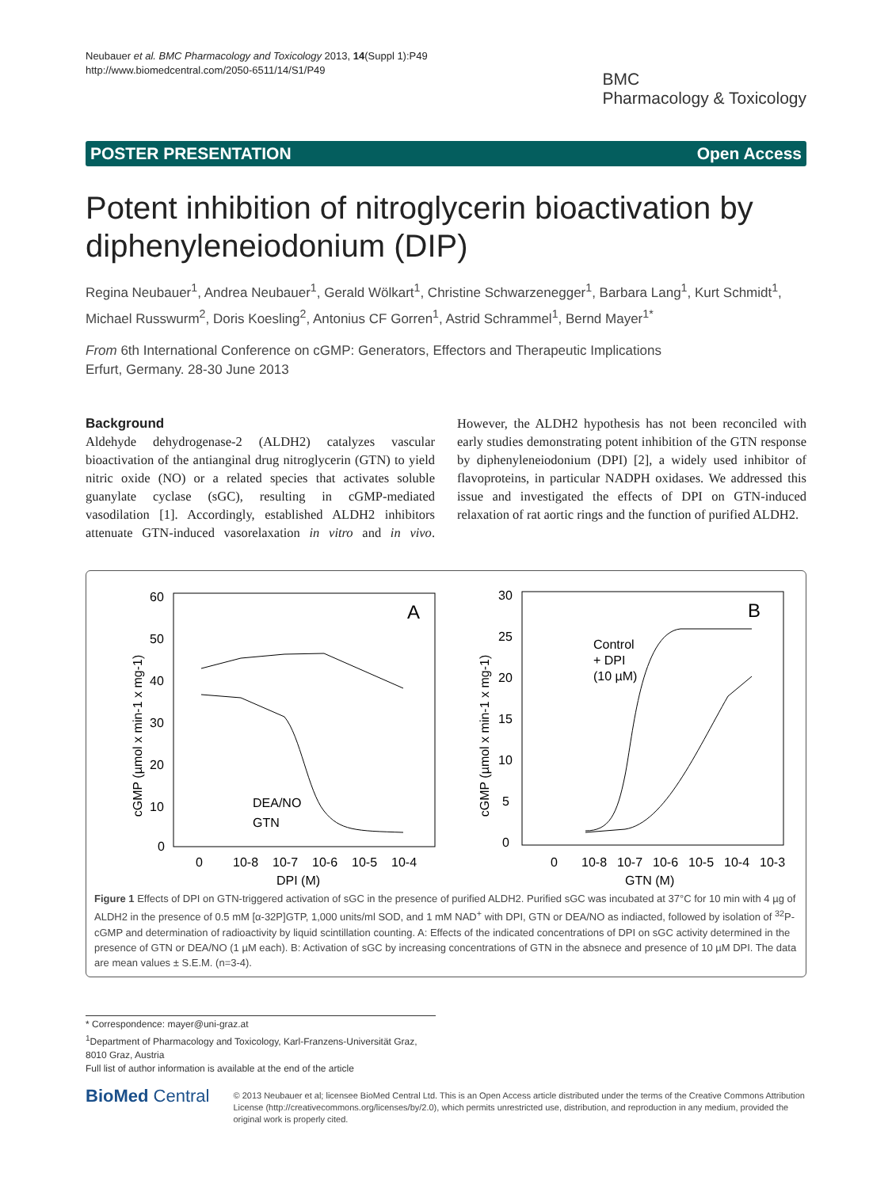Neubauer et al. BMC Pharmacology and Toxicology 2013, 14(Suppl 1):P49
http://www.biomedcentral.com/2050-6511/14/S1/P49
BMC
Pharmacology & Toxicology
POSTER PRESENTATION Open Access
Potent inhibition of nitroglycerin bioactivation by diphenyleneiodonium (DIP)
Regina Neubauer<sup>1</sup>, Andrea Neubauer<sup>1</sup>, Gerald Wölkart<sup>1</sup>, Christine Schwarzenegger<sup>1</sup>, Barbara Lang<sup>1</sup>, Kurt Schmidt<sup>1</sup>, Michael Russwurm<sup>2</sup>, Doris Koesling<sup>2</sup>, Antonius CF Gorren<sup>1</sup>, Astrid Schrammel<sup>1</sup>, Bernd Mayer<sup>1*</sup>
From 6th International Conference on cGMP: Generators, Effectors and Therapeutic Implications
Erfurt, Germany. 28-30 June 2013
Background
Aldehyde dehydrogenase-2 (ALDH2) catalyzes vascular bioactivation of the antianginal drug nitroglycerin (GTN) to yield nitric oxide (NO) or a related species that activates soluble guanylate cyclase (sGC), resulting in cGMP-mediated vasodilation [1]. Accordingly, established ALDH2 inhibitors attenuate GTN-induced vasorelaxation in vitro and in vivo. However, the ALDH2 hypothesis has not been reconciled with early studies demonstrating potent inhibition of the GTN response by diphenyleneiodonium (DPI) [2], a widely used inhibitor of flavoproteins, in particular NADPH oxidases. We addressed this issue and investigated the effects of DPI on GTN-induced relaxation of rat aortic rings and the function of purified ALDH2.
cGMP (µmol x min-1 x mg-1)
60
50
40
30
20
10
0
A
DEA/NO
GTN
0
10-8
10-7
10-6
10-5
10-4
DPI (M)
cGMP (µmol x min-1 x mg-1)
30
25
20
15
10
5
0
B
Control
+ DPI
(10 µM)
0
10-8
10-7
10-6
10-5
10-4
10-3
GTN (M)
Figure 1 Effects of DPI on GTN-triggered activation of sGC in the presence of purified ALDH2. Purified sGC was incubated at 37°C for 10 min with 4 µg of ALDH2 in the presence of 0.5 mM [α-32P]GTP, 1,000 units/ml SOD, and 1 mM NAD<sup>+</sup> with DPI, GTN or DEA/NO as indiacted, followed by isolation of <sup>32</sup>P-cGMP and determination of radioactivity by liquid scintillation counting. A: Effects of the indicated concentrations of DPI on sGC activity determined in the presence of GTN or DEA/NO (1 µM each). B: Activation of sGC by increasing concentrations of GTN in the absnece and presence of 10 µM DPI. The data are mean values ± S.E.M. (n=3-4).
* Correspondence: mayer@uni-graz.at
<sup>1</sup> Department of Pharmacology and Toxicology, Karl-Franzens-Universität Graz, 8010 Graz, Austria
Full list of author information is available at the end of the article
BioMed Central
© 2013 Neubauer et al; licensee BioMed Central Ltd. This is an Open Access article distributed under the terms of the Creative Commons Attribution License (http://creativecommons.org/licenses/by/2.0), which permits unrestricted use, distribution, and reproduction in any medium, provided the original work is properly cited.